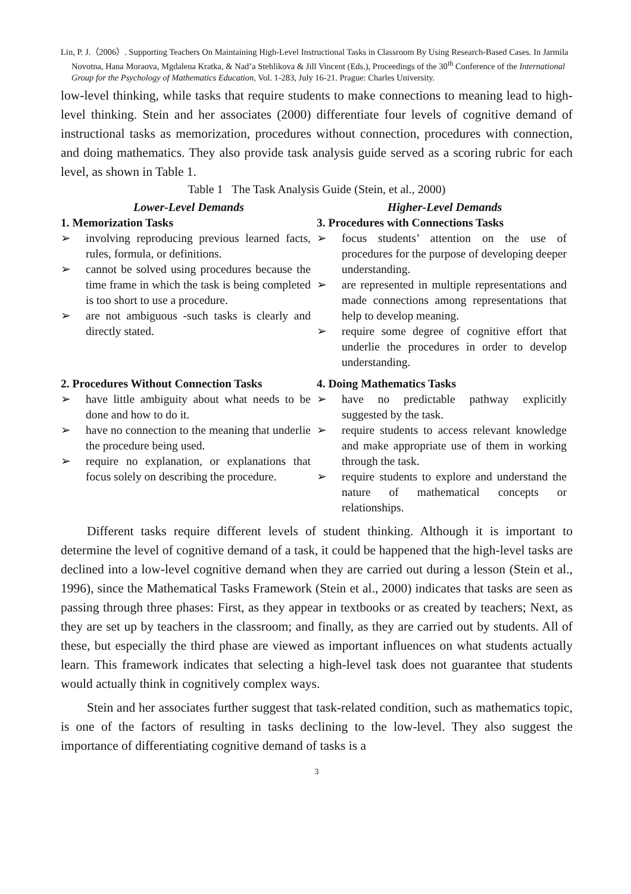Lin, P. J.（2006）. Supporting Teachers On Maintaining High-Level Instructional Tasks in Classroom By Using Research-Based Cases. In Jarmila Novotna, Hana Moraova, Mgdalena Kratka, & Nad’a Stehlikova & Jill Vincent (Eds.), Proceedings of the 30<sup>th</sup> Conference of the International Group for the Psychology of Mathematics Education, Vol. 1-283, July 16-21. Prague: Charles University.
low-level thinking, while tasks that require students to make connections to meaning lead to high-level thinking. Stein and her associates (2000) differentiate four levels of cognitive demand of instructional tasks as memorization, procedures without connection, procedures with connection, and doing mathematics. They also provide task analysis guide served as a scoring rubric for each level, as shown in Table 1.
Table 1 The Task Analysis Guide (Stein, et al., 2000)
| Lower-Level Demands | Higher-Level Demands |
| --- | --- |
| 1. Memorization Tasks ➢ involving reproducing previous learned facts, rules, formula, or definitions. ➢ cannot be solved using procedures because the time frame in which the task is being completed is too short to use a procedure. ➢ are not ambiguous -such tasks is clearly and directly stated. | 3. Procedures with Connections Tasks ➢ focus students’ attention on the use of procedures for the purpose of developing deeper understanding. ➢ are represented in multiple representations and made connections among representations that help to develop meaning. ➢ require some degree of cognitive effort that underlie the procedures in order to develop understanding. |
| 2. Procedures Without Connection Tasks ➢ have little ambiguity about what needs to be done and how to do it. ➢ have no connection to the meaning that underlie the procedure being used. ➢ require no explanation, or explanations that focus solely on describing the procedure. | 4. Doing Mathematics Tasks ➢ have no predictable pathway explicitly suggested by the task. ➢ require students to access relevant knowledge and make appropriate use of them in working through the task. ➢ require students to explore and understand the nature of mathematical concepts or relationships. |
Different tasks require different levels of student thinking. Although it is important to determine the level of cognitive demand of a task, it could be happened that the high-level tasks are declined into a low-level cognitive demand when they are carried out during a lesson (Stein et al., 1996), since the Mathematical Tasks Framework (Stein et al., 2000) indicates that tasks are seen as passing through three phases: First, as they appear in textbooks or as created by teachers; Next, as they are set up by teachers in the classroom; and finally, as they are carried out by students. All of these, but especially the third phase are viewed as important influences on what students actually learn. This framework indicates that selecting a high-level task does not guarantee that students would actually think in cognitively complex ways.
Stein and her associates further suggest that task-related condition, such as mathematics topic, is one of the factors of resulting in tasks declining to the low-level. They also suggest the importance of differentiating cognitive demand of tasks is a
3